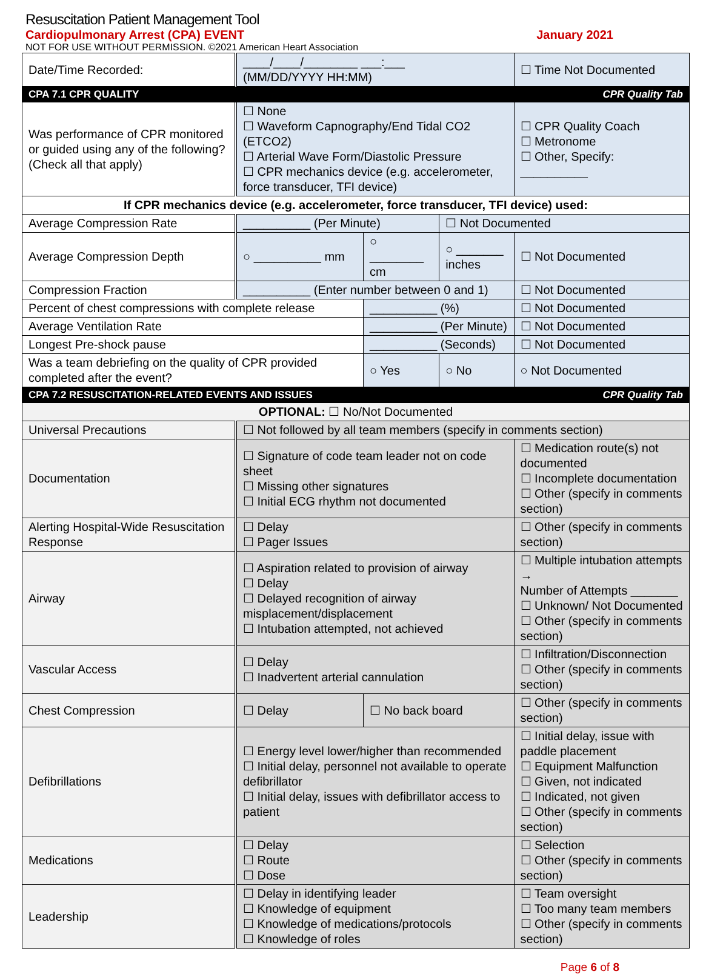Resuscitation Patient Management Tool
Cardiopulmonary Arrest (CPA) EVENT January 2021
NOT FOR USE WITHOUT PERMISSION. ©2021 American Heart Association
| Date/Time Recorded: | ____/____/________ ___:___ (MM/DD/YYYY HH:MM) | | | ☐ Time Not Documented |
| CPA 7.1 CPR QUALITY CPR Quality Tab | | | | |
| Was performance of CPR monitored or guided using any of the following? (Check all that apply) | ☐ None ☐ Waveform Capnography/End Tidal CO2 (ETCO2) ☐ Arterial Wave Form/Diastolic Pressure ☐ CPR mechanics device (e.g. accelerometer, force transducer, TFI device) | | | ☐ CPR Quality Coach ☐ Metronome ☐ Other, Specify: __________ |
| If CPR mechanics device (e.g. accelerometer, force transducer, TFI device) used: | | | | |
| Average Compression Rate | __________ (Per Minute) | | ☐ Not Documented | |
| Average Compression Depth | ○ __________ mm | ○ ________ cm | ○ _______ inches | ☐ Not Documented |
| Compression Fraction | __________ (Enter number between 0 and 1) | | | ☐ Not Documented |
| Percent of chest compressions with complete release | | __________ (%) | | ☐ Not Documented |
| Average Ventilation Rate | | __________ (Per Minute) | | ☐ Not Documented |
| Longest Pre-shock pause | | __________ (Seconds) | | ☐ Not Documented |
| Was a team debriefing on the quality of CPR provided completed after the event? | | ○ Yes | ○ No | ○ Not Documented |
| CPA 7.2 RESUSCITATION-RELATED EVENTS AND ISSUES CPR Quality Tab | | | | |
| OPTIONAL: ☐ No/Not Documented | | | | |
| Universal Precautions | ☐ Not followed by all team members (specify in comments section) | | | |
| Documentation | ☐ Signature of code team leader not on code sheet ☐ Missing other signatures ☐ Initial ECG rhythm not documented | | | ☐ Medication route(s) not documented ☐ Incomplete documentation ☐ Other (specify in comments section) |
| Alerting Hospital-Wide Resuscitation Response | ☐ Delay ☐ Pager Issues | | | ☐ Other (specify in comments section) |
| Airway | ☐ Aspiration related to provision of airway ☐ Delay ☐ Delayed recognition of airway misplacement/displacement ☐ Intubation attempted, not achieved | | | ☐ Multiple intubation attempts → Number of Attempts _______ ☐ Unknown/ Not Documented ☐ Other (specify in comments section) |
| Vascular Access | ☐ Delay ☐ Inadvertent arterial cannulation | | | ☐ Infiltration/Disconnection ☐ Other (specify in comments section) |
| Chest Compression | ☐ Delay | ☐ No back board | | ☐ Other (specify in comments section) |
| Defibrillations | ☐ Energy level lower/higher than recommended ☐ Initial delay, personnel not available to operate defibrillator ☐ Initial delay, issues with defibrillator access to patient | | | ☐ Initial delay, issue with paddle placement ☐ Equipment Malfunction ☐ Given, not indicated ☐ Indicated, not given ☐ Other (specify in comments section) |
| Medications | ☐ Delay ☐ Route ☐ Dose | | | ☐ Selection ☐ Other (specify in comments section) |
| Leadership | ☐ Delay in identifying leader ☐ Knowledge of equipment ☐ Knowledge of medications/protocols ☐ Knowledge of roles | | | ☐ Team oversight ☐ Too many team members ☐ Other (specify in comments section) |
Page 6 of 8